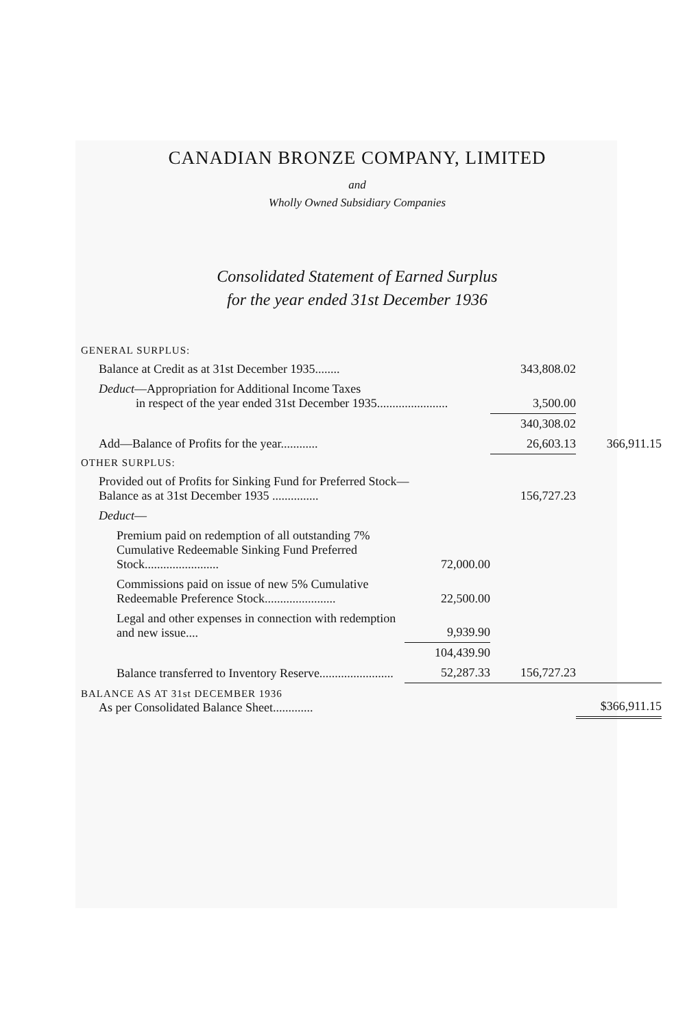CANADIAN BRONZE COMPANY, LIMITED
and
Wholly Owned Subsidiary Companies
Consolidated Statement of Earned Surplus
for the year ended 31st December 1936
| GENERAL SURPLUS: | | | |
| Balance at Credit as at 31st December 1935........ | | 343,808.02 | |
| Deduct —Appropriation for Additional Income Taxes in respect of the year ended 31st December 1935....................... | | 3,500.00 | |
| | | 340,308.02 | |
| Add—Balance of Profits for the year............ | | 26,603.13 | 366,911.15 |
| OTHER SURPLUS: | | | |
| Provided out of Profits for Sinking Fund for Preferred Stock— Balance as at 31st December 1935 ............... | | 156,727.23 | |
| Deduct — | | | |
| Premium paid on redemption of all outstanding 7% Cumulative Redeemable Sinking Fund Preferred Stock........................ | 72,000.00 | | |
| Commissions paid on issue of new 5% Cumulative Redeemable Preference Stock....................... | 22,500.00 | | |
| Legal and other expenses in connection with redemption and new issue.... | 9,939.90 | | |
| | 104,439.90 | | |
| Balance transferred to Inventory Reserve........................ | 52,287.33 | 156,727.23 | |
| BALANCE AS AT 31st DECEMBER 1936 As per Consolidated Balance Sheet............. | | | $366,911.15 |